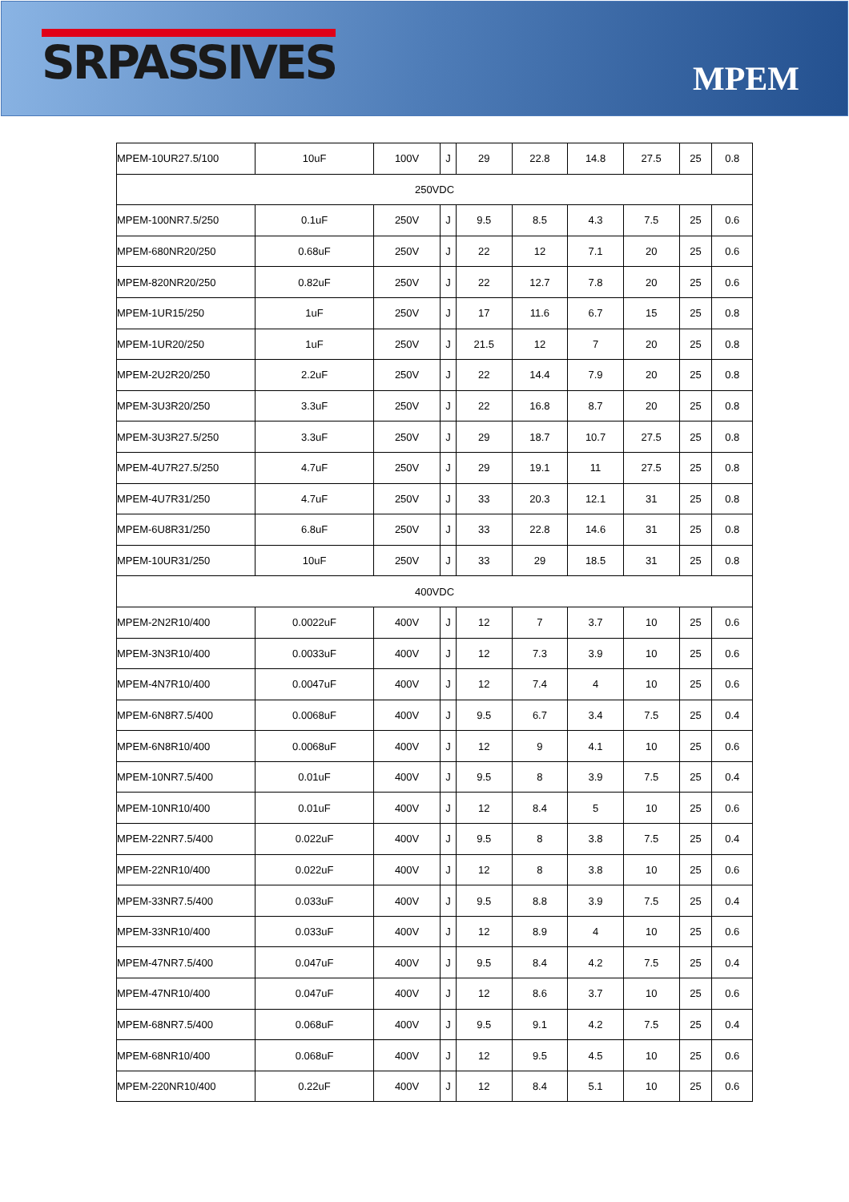SRPASSIVES
MPEM
| MPEM-10UR27.5/100 | 10uF | 100V | J | 29 | 22.8 | 14.8 | 27.5 | 25 | 0.8 |
| 250VDC | | | | | | | | | |
| MPEM-100NR7.5/250 | 0.1uF | 250V | J | 9.5 | 8.5 | 4.3 | 7.5 | 25 | 0.6 |
| MPEM-680NR20/250 | 0.68uF | 250V | J | 22 | 12 | 7.1 | 20 | 25 | 0.6 |
| MPEM-820NR20/250 | 0.82uF | 250V | J | 22 | 12.7 | 7.8 | 20 | 25 | 0.6 |
| MPEM-1UR15/250 | 1uF | 250V | J | 17 | 11.6 | 6.7 | 15 | 25 | 0.8 |
| MPEM-1UR20/250 | 1uF | 250V | J | 21.5 | 12 | 7 | 20 | 25 | 0.8 |
| MPEM-2U2R20/250 | 2.2uF | 250V | J | 22 | 14.4 | 7.9 | 20 | 25 | 0.8 |
| MPEM-3U3R20/250 | 3.3uF | 250V | J | 22 | 16.8 | 8.7 | 20 | 25 | 0.8 |
| MPEM-3U3R27.5/250 | 3.3uF | 250V | J | 29 | 18.7 | 10.7 | 27.5 | 25 | 0.8 |
| MPEM-4U7R27.5/250 | 4.7uF | 250V | J | 29 | 19.1 | 11 | 27.5 | 25 | 0.8 |
| MPEM-4U7R31/250 | 4.7uF | 250V | J | 33 | 20.3 | 12.1 | 31 | 25 | 0.8 |
| MPEM-6U8R31/250 | 6.8uF | 250V | J | 33 | 22.8 | 14.6 | 31 | 25 | 0.8 |
| MPEM-10UR31/250 | 10uF | 250V | J | 33 | 29 | 18.5 | 31 | 25 | 0.8 |
| 400VDC | | | | | | | | | |
| MPEM-2N2R10/400 | 0.0022uF | 400V | J | 12 | 7 | 3.7 | 10 | 25 | 0.6 |
| MPEM-3N3R10/400 | 0.0033uF | 400V | J | 12 | 7.3 | 3.9 | 10 | 25 | 0.6 |
| MPEM-4N7R10/400 | 0.0047uF | 400V | J | 12 | 7.4 | 4 | 10 | 25 | 0.6 |
| MPEM-6N8R7.5/400 | 0.0068uF | 400V | J | 9.5 | 6.7 | 3.4 | 7.5 | 25 | 0.4 |
| MPEM-6N8R10/400 | 0.0068uF | 400V | J | 12 | 9 | 4.1 | 10 | 25 | 0.6 |
| MPEM-10NR7.5/400 | 0.01uF | 400V | J | 9.5 | 8 | 3.9 | 7.5 | 25 | 0.4 |
| MPEM-10NR10/400 | 0.01uF | 400V | J | 12 | 8.4 | 5 | 10 | 25 | 0.6 |
| MPEM-22NR7.5/400 | 0.022uF | 400V | J | 9.5 | 8 | 3.8 | 7.5 | 25 | 0.4 |
| MPEM-22NR10/400 | 0.022uF | 400V | J | 12 | 8 | 3.8 | 10 | 25 | 0.6 |
| MPEM-33NR7.5/400 | 0.033uF | 400V | J | 9.5 | 8.8 | 3.9 | 7.5 | 25 | 0.4 |
| MPEM-33NR10/400 | 0.033uF | 400V | J | 12 | 8.9 | 4 | 10 | 25 | 0.6 |
| MPEM-47NR7.5/400 | 0.047uF | 400V | J | 9.5 | 8.4 | 4.2 | 7.5 | 25 | 0.4 |
| MPEM-47NR10/400 | 0.047uF | 400V | J | 12 | 8.6 | 3.7 | 10 | 25 | 0.6 |
| MPEM-68NR7.5/400 | 0.068uF | 400V | J | 9.5 | 9.1 | 4.2 | 7.5 | 25 | 0.4 |
| MPEM-68NR10/400 | 0.068uF | 400V | J | 12 | 9.5 | 4.5 | 10 | 25 | 0.6 |
| MPEM-220NR10/400 | 0.22uF | 400V | J | 12 | 8.4 | 5.1 | 10 | 25 | 0.6 |